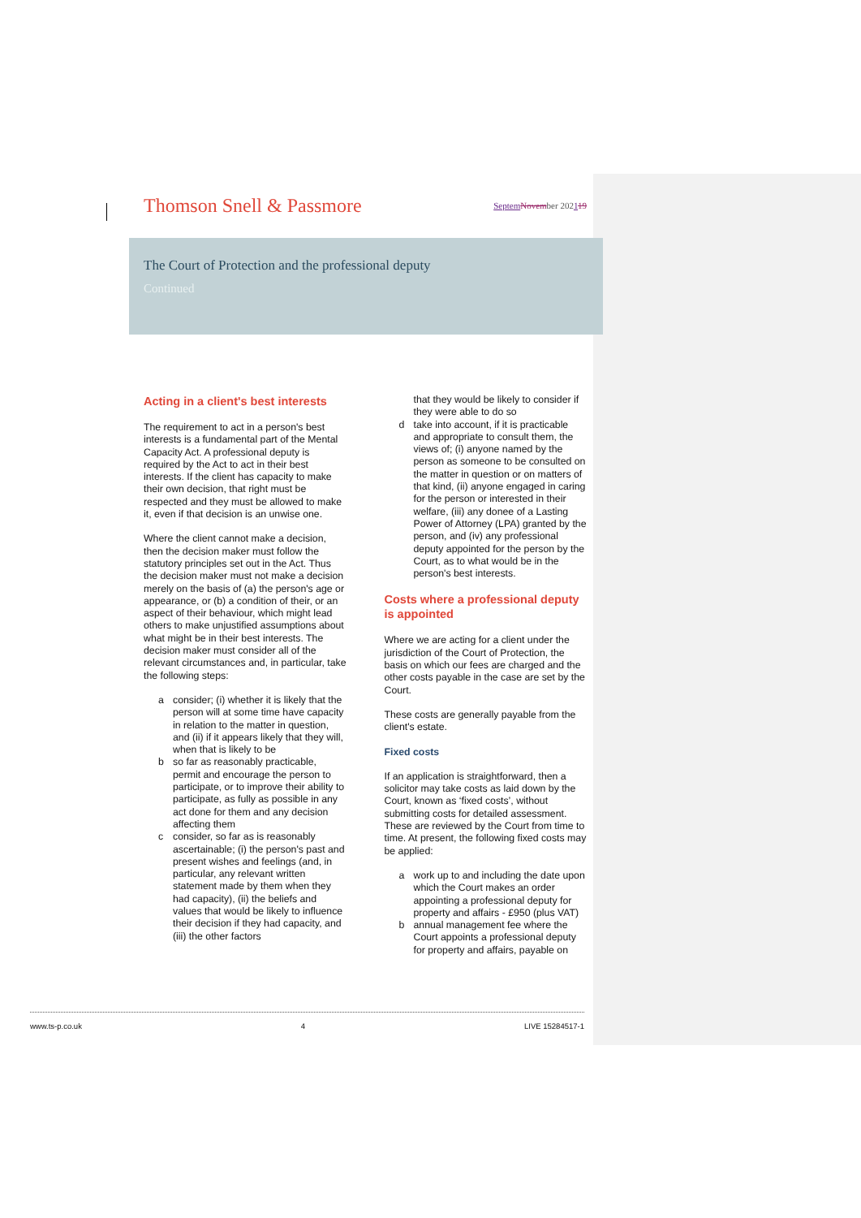Thomson Snell & Passmore
Septem November 202119
The Court of Protection and the professional deputy
Continued
Acting in a client's best interests
The requirement to act in a person's best interests is a fundamental part of the Mental Capacity Act. A professional deputy is required by the Act to act in their best interests. If the client has capacity to make their own decision, that right must be respected and they must be allowed to make it, even if that decision is an unwise one.
Where the client cannot make a decision, then the decision maker must follow the statutory principles set out in the Act. Thus the decision maker must not make a decision merely on the basis of (a) the person's age or appearance, or (b) a condition of their, or an aspect of their behaviour, which might lead others to make unjustified assumptions about what might be in their best interests. The decision maker must consider all of the relevant circumstances and, in particular, take the following steps:
a consider; (i) whether it is likely that the person will at some time have capacity in relation to the matter in question, and (ii) if it appears likely that they will, when that is likely to be
b so far as reasonably practicable, permit and encourage the person to participate, or to improve their ability to participate, as fully as possible in any act done for them and any decision affecting them
c consider, so far as is reasonably ascertainable; (i) the person's past and present wishes and feelings (and, in particular, any relevant written statement made by them when they had capacity), (ii) the beliefs and values that would be likely to influence their decision if they had capacity, and (iii) the other factors
that they would be likely to consider if they were able to do so
d take into account, if it is practicable and appropriate to consult them, the views of; (i) anyone named by the person as someone to be consulted on the matter in question or on matters of that kind, (ii) anyone engaged in caring for the person or interested in their welfare, (iii) any donee of a Lasting Power of Attorney (LPA) granted by the person, and (iv) any professional deputy appointed for the person by the Court, as to what would be in the person's best interests.
Costs where a professional deputy is appointed
Where we are acting for a client under the jurisdiction of the Court of Protection, the basis on which our fees are charged and the other costs payable in the case are set by the Court.
These costs are generally payable from the client's estate.
Fixed costs
If an application is straightforward, then a solicitor may take costs as laid down by the Court, known as ‘fixed costs’, without submitting costs for detailed assessment. These are reviewed by the Court from time to time. At present, the following fixed costs may be applied:
a work up to and including the date upon which the Court makes an order appointing a professional deputy for property and affairs - £950 (plus VAT)
b annual management fee where the Court appoints a professional deputy for property and affairs, payable on
www.ts-p.co.uk 4 LIVE 15284517-1